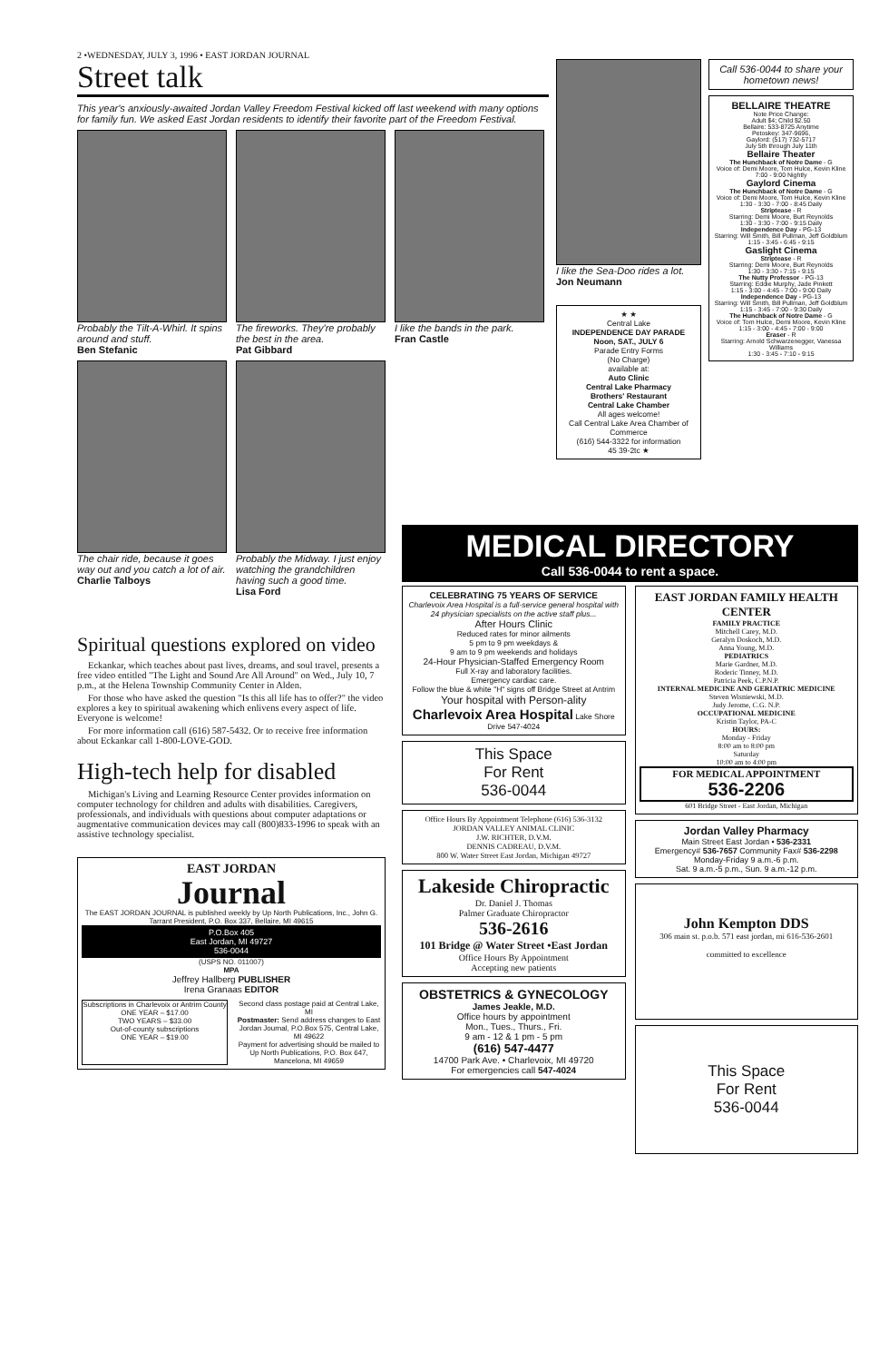2 •WEDNESDAY, JULY 3, 1996 • EAST JORDAN JOURNAL
Street talk
This year's anxiously-awaited Jordan Valley Freedom Festival kicked off last weekend with many options for family fun. We asked East Jordan residents to identify their favorite part of the Freedom Festival.
Probably the Tilt-A-Whirl. It spins around and stuff.
Ben Stefanic
The fireworks. They're probably the best in the area.
Pat Gibbard
I like the bands in the park.
Fran Castle
The chair ride, because it goes way out and you catch a lot of air.
Charlie Talboys
Probably the Midway. I just enjoy watching the grandchildren having such a good time.
Lisa Ford
Spiritual questions explored on video
Eckankar, which teaches about past lives, dreams, and soul travel, presents a free video entitled "The Light and Sound Are All Around" on Wed., July 10, 7 p.m., at the Helena Township Community Center in Alden.
For those who have asked the question "Is this all life has to offer?" the video explores a key to spiritual awakening which enlivens every aspect of life. Everyone is welcome!
For more information call (616) 587-5432. Or to receive free information about Eckankar call 1-800-LOVE-GOD.
High-tech help for disabled
Michigan's Living and Learning Resource Center provides information on computer technology for children and adults with disabilities. Caregivers, professionals, and individuals with questions about computer adaptations or augmentative communication devices may call (800)833-1996 to speak with an assistive technology specialist.
EAST JORDAN
Journal
The EAST JORDAN JOURNAL is published weekly by Up North Publications, Inc., John G. Tarrant President, P.O. Box 337, Bellaire, MI 49615
P.O.Box 405
East Jordan, MI 49727
536-0044
(USPS NO. 011007)
MPA
Jeffrey Hallberg PUBLISHER
Irena Granaas EDITOR
Subscriptions in Charlevoix or Antrim County
ONE YEAR – $17.00
TWO YEARS – $33.00
Out-of-county subscriptions
ONE YEAR – $19.00
Second class postage paid at Central Lake, MI
Postmaster: Send address changes to East Jordan Journal, P.O.Box 575, Central Lake, MI 49622
Payment for advertising should be mailed to Up North Publications, P.O. Box 647, Mancelona, MI 49659
I like the Sea-Doo rides a lot.
Jon Neumann
★ ★
Central Lake
INDEPENDENCE DAY PARADE
Noon, SAT., JULY 6
Parade Entry Forms
(No Charge)
available at:
Auto Clinic
Central Lake Pharmacy
Brothers' Restaurant
Central Lake Chamber
All ages welcome!
Call Central Lake Area Chamber of Commerce
(616) 544-3322 for information
45 39-2tc ★
Call 536-0044 to share your hometown news!
BELLAIRE THEATRE
Note Price Change:
Adult $4; Child $2.50
Bellaire: 533-8725 Anytime
Petoskey: 347-9696,
Gaylord: (517) 732-5717
July 5th through July 11th
Bellaire Theater
The Hunchback of Notre Dame - G
Voice of: Demi Moore, Tom Hulce, Kevin Kline
7:00 - 9:00 Nightly
Gaylord Cinema
The Hunchback of Notre Dame - G
Voice of: Demi Moore, Tom Hulce, Kevin Kline
1:30 - 3:30 - 7:00 - 8:45 Daily
Striptease - R
Starring: Demi Moore, Burt Reynolds
1:30 - 3:30 - 7:00 - 9:15 Daily
Independence Day - PG-13
Starring: Will Smith, Bill Pullman, Jeff Goldblum
1:15 - 3:45 - 6:45 - 9:15
Gaslight Cinema
Striptease - R
Starring: Demi Moore, Burt Reynolds
1:30 - 3:30 - 7:15 - 9:15
The Nutty Professor - PG-13
Starring: Eddie Murphy, Jade Pinkett
1:15 - 3:00 - 4:45 - 7:00 - 9:00 Daily
Independence Day - PG-13
Starring: Will Smith, Bill Pullman, Jeff Goldblum
1:15 - 3:45 - 7:00 - 9:30 Daily
The Hunchback of Notre Dame - G
Voice of: Tom Hulce, Demi Moore, Kevin Kline
1:15 - 3:00 - 4:45 - 7:00 - 9:00
Eraser - R
Starring: Arnold Schwarzenegger, Vanessa Williams
1:30 - 3:45 - 7:10 - 9:15
MEDICAL DIRECTORY
Call 536-0044 to rent a space.
CELEBRATING 75 YEARS OF SERVICE
Charlevoix Area Hospital is a full-service general hospital with 24 physician specialists on the active staff plus...
After Hours Clinic
Reduced rates for minor ailments
5 pm to 9 pm weekdays &
9 am to 9 pm weekends and holidays
24-Hour Physician-Staffed Emergency Room
Full X-ray and laboratory facilities.
Emergency cardiac care.
Follow the blue & white "H" signs off Bridge Street at Antrim
Your hospital with Person-ality
Charlevoix Area Hospital Lake Shore Drive 547-4024
This Space
For Rent
536-0044
Office Hours By Appointment Telephone (616) 536-3132
JORDAN VALLEY ANIMAL CLINIC
J.W. RICHTER, D.V.M.
DENNIS CADREAU, D.V.M.
800 W. Water Street East Jordan, Michigan 49727
Lakeside Chiropractic
Dr. Daniel J. Thomas
Palmer Graduate Chiropractor
536-2616
101 Bridge @ Water Street •East Jordan
Office Hours By Appointment
Accepting new patients
OBSTETRICS & GYNECOLOGY
James Jeakle, M.D.
Office hours by appointment
Mon., Tues., Thurs., Fri.
9 am - 12 & 1 pm - 5 pm
(616) 547-4477
14700 Park Ave. • Charlevoix, MI 49720
For emergencies call 547-4024
EAST JORDAN FAMILY HEALTH CENTER
FAMILY PRACTICE
Mitchell Carey, M.D.
Geralyn Doskoch, M.D.
Anna Young, M.D.
PEDIATRICS
Marie Gardner, M.D.
Roderic Tinney, M.D.
Patricia Peek, C.P.N.P.
INTERNAL MEDICINE AND GERIATRIC MEDICINE
Steven Wisniewski, M.D.
Judy Jerome, C.G. N.P.
OCCUPATIONAL MEDICINE
Kristin Taylor, PA-C
HOURS:
Monday - Friday
8:00 am to 8:00 pm
Saturday
10:00 am to 4:00 pm
FOR MEDICAL APPOINTMENT
536-2206
601 Bridge Street - East Jordan, Michigan
Jordan Valley Pharmacy
Main Street East Jordan • 536-2331
Emergency# 536-7657 Community Fax# 536-2298
Monday-Friday 9 a.m.-6 p.m.
Sat. 9 a.m.-5 p.m., Sun. 9 a.m.-12 p.m.
John Kempton DDS
306 main st. p.o.b. 571 east jordan, mi 616-536-2601
committed to excellence
This Space
For Rent
536-0044